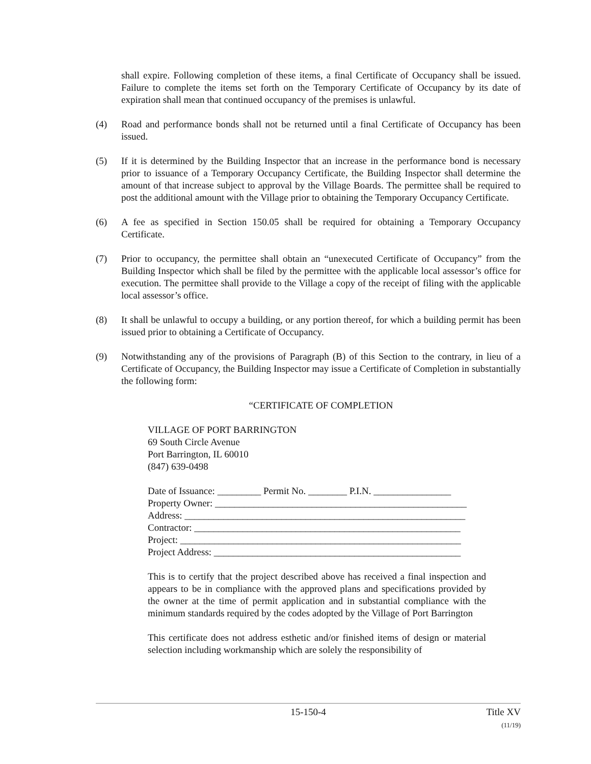shall expire. Following completion of these items, a final Certificate of Occupancy shall be issued. Failure to complete the items set forth on the Temporary Certificate of Occupancy by its date of expiration shall mean that continued occupancy of the premises is unlawful.
(4) Road and performance bonds shall not be returned until a final Certificate of Occupancy has been issued.
(5) If it is determined by the Building Inspector that an increase in the performance bond is necessary prior to issuance of a Temporary Occupancy Certificate, the Building Inspector shall determine the amount of that increase subject to approval by the Village Boards. The permittee shall be required to post the additional amount with the Village prior to obtaining the Temporary Occupancy Certificate.
(6) A fee as specified in Section 150.05 shall be required for obtaining a Temporary Occupancy Certificate.
(7) Prior to occupancy, the permittee shall obtain an “unexecuted Certificate of Occupancy” from the Building Inspector which shall be filed by the permittee with the applicable local assessor’s office for execution. The permittee shall provide to the Village a copy of the receipt of filing with the applicable local assessor’s office.
(8) It shall be unlawful to occupy a building, or any portion thereof, for which a building permit has been issued prior to obtaining a Certificate of Occupancy.
(9) Notwithstanding any of the provisions of Paragraph (B) of this Section to the contrary, in lieu of a Certificate of Occupancy, the Building Inspector may issue a Certificate of Completion in substantially the following form:
“CERTIFICATE OF COMPLETION
VILLAGE OF PORT BARRINGTON
69 South Circle Avenue
Port Barrington, IL 60010
(847) 639-0498
Date of Issuance: _________ Permit No. ________ P.I.N. ________________
Property Owner: ____________________________________________________
Address: __________________________________________________________
Contractor: _______________________________________________________
Project: __________________________________________________________
Project Address: ___________________________________________________
This is to certify that the project described above has received a final inspection and appears to be in compliance with the approved plans and specifications provided by the owner at the time of permit application and in substantial compliance with the minimum standards required by the codes adopted by the Village of Port Barrington
This certificate does not address esthetic and/or finished items of design or material selection including workmanship which are solely the responsibility of
15-150-4 Title XV
(11/19)